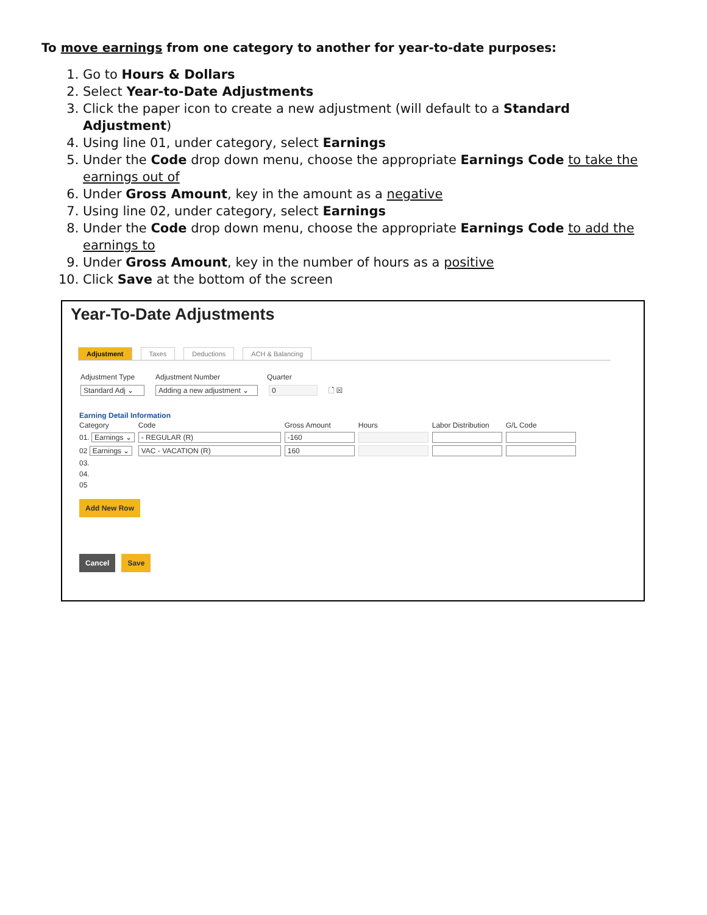To move earnings from one category to another for year-to-date purposes:
1. Go to Hours & Dollars
2. Select Year-to-Date Adjustments
3. Click the paper icon to create a new adjustment (will default to a Standard Adjustment)
4. Using line 01, under category, select Earnings
5. Under the Code drop down menu, choose the appropriate Earnings Code to take the earnings out of
6. Under Gross Amount, key in the amount as a negative
7. Using line 02, under category, select Earnings
8. Under the Code drop down menu, choose the appropriate Earnings Code to add the earnings to
9. Under Gross Amount, key in the number of hours as a positive
10. Click Save at the bottom of the screen
Year-To-Date Adjustments
Adjustment Taxes Deductions ACH & Balancing
Adjustment Type Adjustment Number Quarter
Standard Adj ⌄ Adding a new adjustment ⌄ 0 🗋 ☒
Earning Detail Information
| Category | Code | Gross Amount | Hours | Labor Distribution | G/L Code |
| --- | --- | --- | --- | --- | --- |
| 01. Earnings ⌄ | - REGULAR (R) | -160 | | | |
| 02 Earnings ⌄ | VAC - VACATION (R) | 160 | | | |
| 03. | | | | | |
| 04. | | | | | |
| 05 | | | | | |
Add New Row
Cancel Save